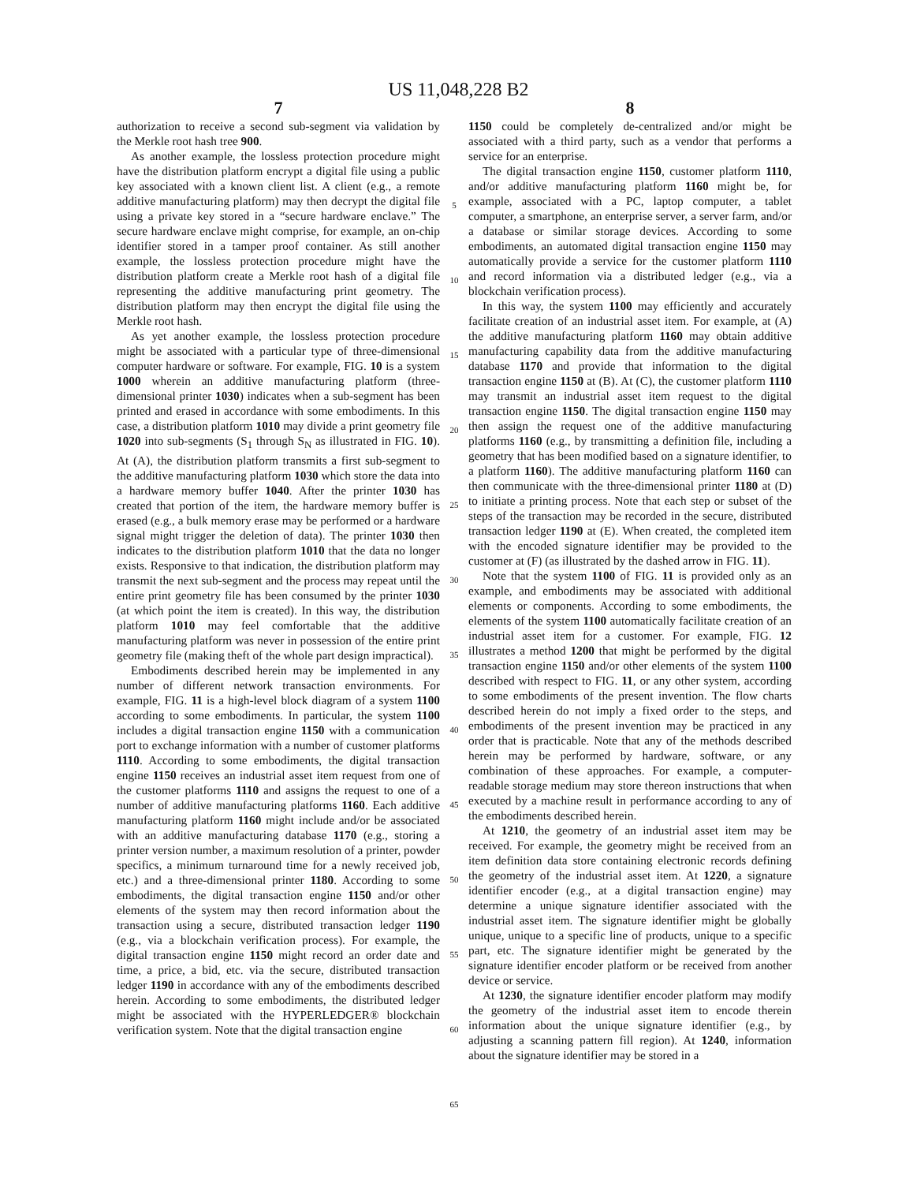US 11,048,228 B2
7
authorization to receive a second sub-segment via validation by the Merkle root hash tree 900.
As another example, the lossless protection procedure might have the distribution platform encrypt a digital file using a public key associated with a known client list. A client (e.g., a remote additive manufacturing platform) may then decrypt the digital file using a private key stored in a “secure hardware enclave.” The secure hardware enclave might comprise, for example, an on-chip identifier stored in a tamper proof container. As still another example, the lossless protection procedure might have the distribution platform create a Merkle root hash of a digital file representing the additive manufacturing print geometry. The distribution platform may then encrypt the digital file using the Merkle root hash.
As yet another example, the lossless protection procedure might be associated with a particular type of three-dimensional computer hardware or software. For example, FIG. 10 is a system 1000 wherein an additive manufacturing platform (three-dimensional printer 1030) indicates when a sub-segment has been printed and erased in accordance with some embodiments. In this case, a distribution platform 1010 may divide a print geometry file 1020 into sub-segments (S<sub>1</sub> through S<sub>N</sub> as illustrated in FIG. 10). At (A), the distribution platform transmits a first sub-segment to the additive manufacturing platform 1030 which store the data into a hardware memory buffer 1040. After the printer 1030 has created that portion of the item, the hardware memory buffer is erased (e.g., a bulk memory erase may be performed or a hardware signal might trigger the deletion of data). The printer 1030 then indicates to the distribution platform 1010 that the data no longer exists. Responsive to that indication, the distribution platform may transmit the next sub-segment and the process may repeat until the entire print geometry file has been consumed by the printer 1030 (at which point the item is created). In this way, the distribution platform 1010 may feel comfortable that the additive manufacturing platform was never in possession of the entire print geometry file (making theft of the whole part design impractical).
Embodiments described herein may be implemented in any number of different network transaction environments. For example, FIG. 11 is a high-level block diagram of a system 1100 according to some embodiments. In particular, the system 1100 includes a digital transaction engine 1150 with a communication port to exchange information with a number of customer platforms 1110. According to some embodiments, the digital transaction engine 1150 receives an industrial asset item request from one of the customer platforms 1110 and assigns the request to one of a number of additive manufacturing platforms 1160. Each additive manufacturing platform 1160 might include and/or be associated with an additive manufacturing database 1170 (e.g., storing a printer version number, a maximum resolution of a printer, powder specifics, a minimum turnaround time for a newly received job, etc.) and a three-dimensional printer 1180. According to some embodiments, the digital transaction engine 1150 and/or other elements of the system may then record information about the transaction using a secure, distributed transaction ledger 1190 (e.g., via a blockchain verification process). For example, the digital transaction engine 1150 might record an order date and time, a price, a bid, etc. via the secure, distributed transaction ledger 1190 in accordance with any of the embodiments described herein. According to some embodiments, the distributed ledger might be associated with the HYPERLEDGER® blockchain verification system. Note that the digital transaction engine
5
10
15
20
25
30
35
40
45
50
55
60
65
8
1150 could be completely de-centralized and/or might be associated with a third party, such as a vendor that performs a service for an enterprise.
The digital transaction engine 1150, customer platform 1110, and/or additive manufacturing platform 1160 might be, for example, associated with a PC, laptop computer, a tablet computer, a smartphone, an enterprise server, a server farm, and/or a database or similar storage devices. According to some embodiments, an automated digital transaction engine 1150 may automatically provide a service for the customer platform 1110 and record information via a distributed ledger (e.g., via a blockchain verification process).
In this way, the system 1100 may efficiently and accurately facilitate creation of an industrial asset item. For example, at (A) the additive manufacturing platform 1160 may obtain additive manufacturing capability data from the additive manufacturing database 1170 and provide that information to the digital transaction engine 1150 at (B). At (C), the customer platform 1110 may transmit an industrial asset item request to the digital transaction engine 1150. The digital transaction engine 1150 may then assign the request one of the additive manufacturing platforms 1160 (e.g., by transmitting a definition file, including a geometry that has been modified based on a signature identifier, to a platform 1160). The additive manufacturing platform 1160 can then communicate with the three-dimensional printer 1180 at (D) to initiate a printing process. Note that each step or subset of the steps of the transaction may be recorded in the secure, distributed transaction ledger 1190 at (E). When created, the completed item with the encoded signature identifier may be provided to the customer at (F) (as illustrated by the dashed arrow in FIG. 11).
Note that the system 1100 of FIG. 11 is provided only as an example, and embodiments may be associated with additional elements or components. According to some embodiments, the elements of the system 1100 automatically facilitate creation of an industrial asset item for a customer. For example, FIG. 12 illustrates a method 1200 that might be performed by the digital transaction engine 1150 and/or other elements of the system 1100 described with respect to FIG. 11, or any other system, according to some embodiments of the present invention. The flow charts described herein do not imply a fixed order to the steps, and embodiments of the present invention may be practiced in any order that is practicable. Note that any of the methods described herein may be performed by hardware, software, or any combination of these approaches. For example, a computer-readable storage medium may store thereon instructions that when executed by a machine result in performance according to any of the embodiments described herein.
At 1210, the geometry of an industrial asset item may be received. For example, the geometry might be received from an item definition data store containing electronic records defining the geometry of the industrial asset item. At 1220, a signature identifier encoder (e.g., at a digital transaction engine) may determine a unique signature identifier associated with the industrial asset item. The signature identifier might be globally unique, unique to a specific line of products, unique to a specific part, etc. The signature identifier might be generated by the signature identifier encoder platform or be received from another device or service.
At 1230, the signature identifier encoder platform may modify the geometry of the industrial asset item to encode therein information about the unique signature identifier (e.g., by adjusting a scanning pattern fill region). At 1240, information about the signature identifier may be stored in a